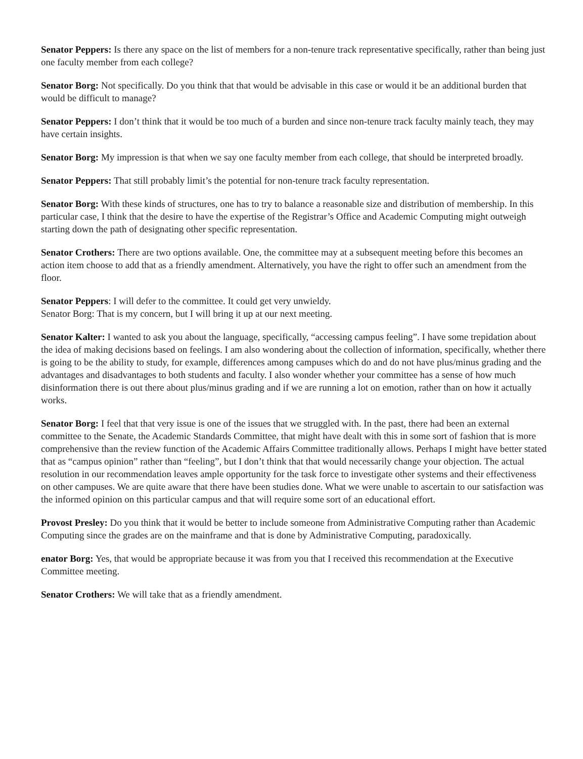Senator Peppers: Is there any space on the list of members for a non-tenure track representative specifically, rather than being just one faculty member from each college?
Senator Borg: Not specifically. Do you think that that would be advisable in this case or would it be an additional burden that would be difficult to manage?
Senator Peppers: I don’t think that it would be too much of a burden and since non-tenure track faculty mainly teach, they may have certain insights.
Senator Borg: My impression is that when we say one faculty member from each college, that should be interpreted broadly.
Senator Peppers: That still probably limit’s the potential for non-tenure track faculty representation.
Senator Borg: With these kinds of structures, one has to try to balance a reasonable size and distribution of membership. In this particular case, I think that the desire to have the expertise of the Registrar’s Office and Academic Computing might outweigh starting down the path of designating other specific representation.
Senator Crothers: There are two options available. One, the committee may at a subsequent meeting before this becomes an action item choose to add that as a friendly amendment. Alternatively, you have the right to offer such an amendment from the floor.
Senator Peppers: I will defer to the committee. It could get very unwieldy.
Senator Borg: That is my concern, but I will bring it up at our next meeting.
Senator Kalter: I wanted to ask you about the language, specifically, “accessing campus feeling”. I have some trepidation about the idea of making decisions based on feelings. I am also wondering about the collection of information, specifically, whether there is going to be the ability to study, for example, differences among campuses which do and do not have plus/minus grading and the advantages and disadvantages to both students and faculty. I also wonder whether your committee has a sense of how much disinformation there is out there about plus/minus grading and if we are running a lot on emotion, rather than on how it actually works.
Senator Borg: I feel that that very issue is one of the issues that we struggled with. In the past, there had been an external committee to the Senate, the Academic Standards Committee, that might have dealt with this in some sort of fashion that is more comprehensive than the review function of the Academic Affairs Committee traditionally allows. Perhaps I might have better stated that as “campus opinion” rather than “feeling”, but I don’t think that that would necessarily change your objection. The actual resolution in our recommendation leaves ample opportunity for the task force to investigate other systems and their effectiveness on other campuses. We are quite aware that there have been studies done. What we were unable to ascertain to our satisfaction was the informed opinion on this particular campus and that will require some sort of an educational effort.
Provost Presley: Do you think that it would be better to include someone from Administrative Computing rather than Academic Computing since the grades are on the mainframe and that is done by Administrative Computing, paradoxically.
enator Borg: Yes, that would be appropriate because it was from you that I received this recommendation at the Executive Committee meeting.
Senator Crothers: We will take that as a friendly amendment.